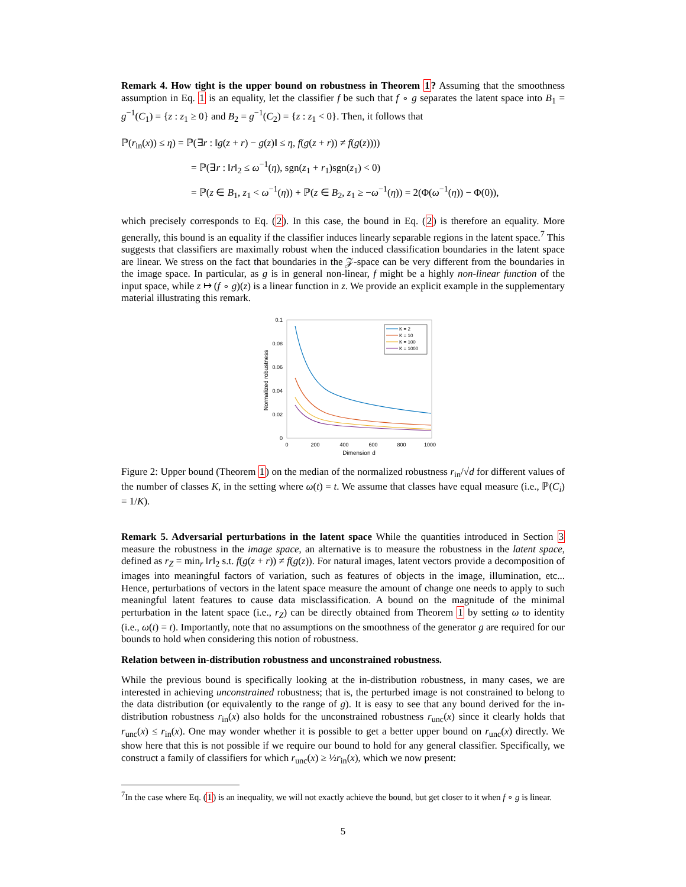Remark 4. How tight is the upper bound on robustness in Theorem 1? Assuming that the smoothness assumption in Eq. 1 is an equality, let the classifier f be such that f ∘ g separates the latent space into B<sub>1</sub> = g<sup>−1</sup>(C<sub>1</sub>) = {z : z<sub>1</sub> ≥ 0} and B<sub>2</sub> = g<sup>−1</sup>(C<sub>2</sub>) = {z : z<sub>1</sub> < 0}. Then, it follows that
ℙ(r<sub>in</sub>(x)) ≤ η) = ℙ(∃r : ‖g(z + r) − g(z)‖ ≤ η, f(g(z + r)) ≠ f(g(z))))
= ℙ(∃r : ‖r‖<sub>2</sub> ≤ ω<sup>−1</sup>(η), sgn(z<sub>1</sub> + r<sub>1</sub>)sgn(z<sub>1</sub>) < 0)
= ℙ(z ∈ B<sub>1</sub>, z<sub>1</sub> < ω<sup>−1</sup>(η)) + ℙ(z ∈ B<sub>2</sub>, z<sub>1</sub> ≥ −ω<sup>−1</sup>(η)) = 2(Φ(ω<sup>−1</sup>(η)) − Φ(0)),
which precisely corresponds to Eq. (2). In this case, the bound in Eq. (2) is therefore an equality. More generally, this bound is an equality if the classifier induces linearly separable regions in the latent space.<sup>7</sup> This suggests that classifiers are maximally robust when the induced classification boundaries in the latent space are linear. We stress on the fact that boundaries in the 𝒵-space can be very different from the boundaries in the image space. In particular, as g is in general non-linear, f might be a highly non-linear function of the input space, while z ↦ (f ∘ g)(z) is a linear function in z. We provide an explicit example in the supplementary material illustrating this remark.
0.1
0.08
0.06
0.04
0.02
0
0
200
400
600
800
1000
Dimension d
Normalized robustness
K = 2
K = 10
K = 100
K = 1000
Figure 2: Upper bound (Theorem 1) on the median of the normalized robustness r<sub>in</sub>/√d for different values of the number of classes K, in the setting where ω(t) = t. We assume that classes have equal measure (i.e., ℙ(C<sub>i</sub>) = 1/K).
Remark 5. Adversarial perturbations in the latent space While the quantities introduced in Section 3 measure the robustness in the image space, an alternative is to measure the robustness in the latent space, defined as r<sub>Z</sub> = min<sub>r</sub> ‖r‖<sub>2</sub> s.t. f(g(z + r)) ≠ f(g(z)). For natural images, latent vectors provide a decomposition of images into meaningful factors of variation, such as features of objects in the image, illumination, etc... Hence, perturbations of vectors in the latent space measure the amount of change one needs to apply to such meaningful latent features to cause data misclassification. A bound on the magnitude of the minimal perturbation in the latent space (i.e., r<sub>Z</sub>) can be directly obtained from Theorem 1 by setting ω to identity (i.e., ω(t) = t). Importantly, note that no assumptions on the smoothness of the generator g are required for our bounds to hold when considering this notion of robustness.
Relation between in-distribution robustness and unconstrained robustness.
While the previous bound is specifically looking at the in-distribution robustness, in many cases, we are interested in achieving unconstrained robustness; that is, the perturbed image is not constrained to belong to the data distribution (or equivalently to the range of g). It is easy to see that any bound derived for the in-distribution robustness r<sub>in</sub>(x) also holds for the unconstrained robustness r<sub>unc</sub>(x) since it clearly holds that r<sub>unc</sub>(x) ≤ r<sub>in</sub>(x). One may wonder whether it is possible to get a better upper bound on r<sub>unc</sub>(x) directly. We show here that this is not possible if we require our bound to hold for any general classifier. Specifically, we construct a family of classifiers for which r<sub>unc</sub>(x) ≥ ½r<sub>in</sub>(x), which we now present:
<sup>7</sup> In the case where Eq. (1) is an inequality, we will not exactly achieve the bound, but get closer to it when f ∘ g is linear.
5